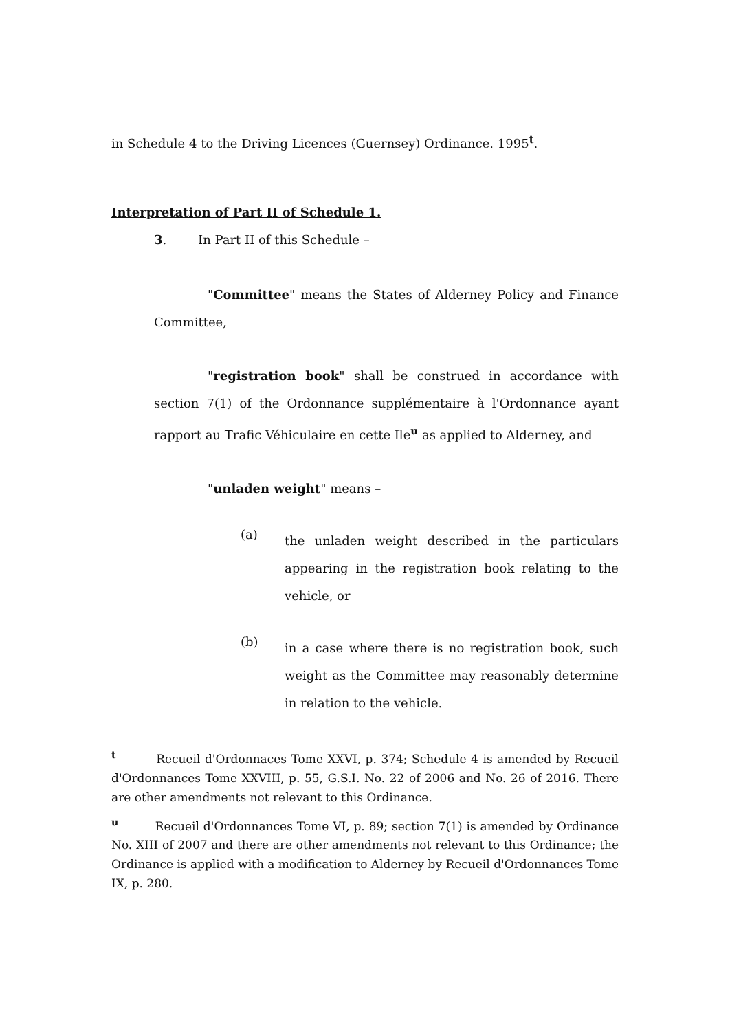in Schedule 4 to the Driving Licences (Guernsey) Ordinance. 1995<sup>t</sup>.
Interpretation of Part II of Schedule 1.
3. In Part II of this Schedule –
"Committee" means the States of Alderney Policy and Finance Committee,
"registration book" shall be construed in accordance with section 7(1) of the Ordonnance supplémentaire à l'Ordonnance ayant rapport au Trafic Véhiculaire en cette Ile<sup>u</sup> as applied to Alderney, and
"unladen weight" means –
(a)
the unladen weight described in the particulars appearing in the registration book relating to the vehicle, or
(b)
in a case where there is no registration book, such weight as the Committee may reasonably determine in relation to the vehicle.
<sup>t</sup> Recueil d'Ordonnaces Tome XXVI, p. 374; Schedule 4 is amended by Recueil d'Ordonnances Tome XXVIII, p. 55, G.S.I. No. 22 of 2006 and No. 26 of 2016. There are other amendments not relevant to this Ordinance.
<sup>u</sup> Recueil d'Ordonnances Tome VI, p. 89; section 7(1) is amended by Ordinance No. XIII of 2007 and there are other amendments not relevant to this Ordinance; the Ordinance is applied with a modification to Alderney by Recueil d'Ordonnances Tome IX, p. 280.